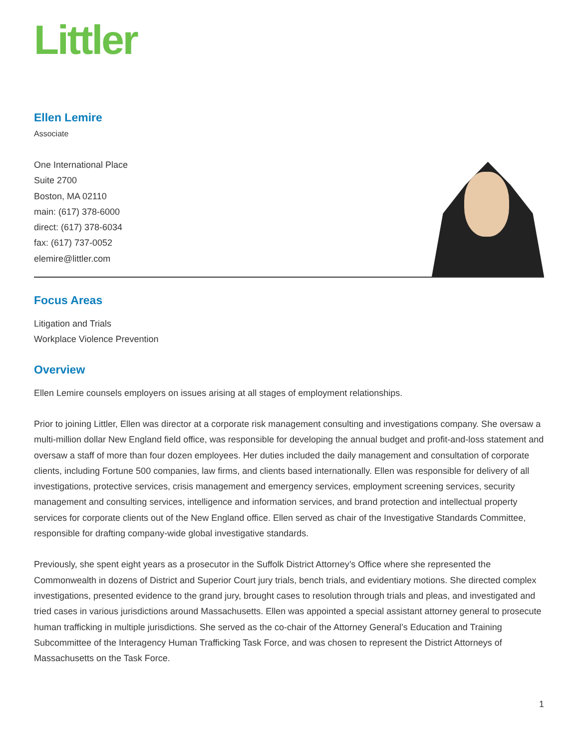Littler
Ellen Lemire
Associate
One International Place
Suite 2700
Boston, MA 02110
main: (617) 378-6000
direct: (617) 378-6034
fax: (617) 737-0052
elemire@littler.com
Focus Areas
Litigation and Trials
Workplace Violence Prevention
Overview
Ellen Lemire counsels employers on issues arising at all stages of employment relationships.
Prior to joining Littler, Ellen was director at a corporate risk management consulting and investigations company. She oversaw a multi-million dollar New England field office, was responsible for developing the annual budget and profit-and-loss statement and oversaw a staff of more than four dozen employees. Her duties included the daily management and consultation of corporate clients, including Fortune 500 companies, law firms, and clients based internationally. Ellen was responsible for delivery of all investigations, protective services, crisis management and emergency services, employment screening services, security management and consulting services, intelligence and information services, and brand protection and intellectual property services for corporate clients out of the New England office. Ellen served as chair of the Investigative Standards Committee, responsible for drafting company-wide global investigative standards.
Previously, she spent eight years as a prosecutor in the Suffolk District Attorney’s Office where she represented the Commonwealth in dozens of District and Superior Court jury trials, bench trials, and evidentiary motions. She directed complex investigations, presented evidence to the grand jury, brought cases to resolution through trials and pleas, and investigated and tried cases in various jurisdictions around Massachusetts. Ellen was appointed a special assistant attorney general to prosecute human trafficking in multiple jurisdictions. She served as the co-chair of the Attorney General’s Education and Training Subcommittee of the Interagency Human Trafficking Task Force, and was chosen to represent the District Attorneys of Massachusetts on the Task Force.
1